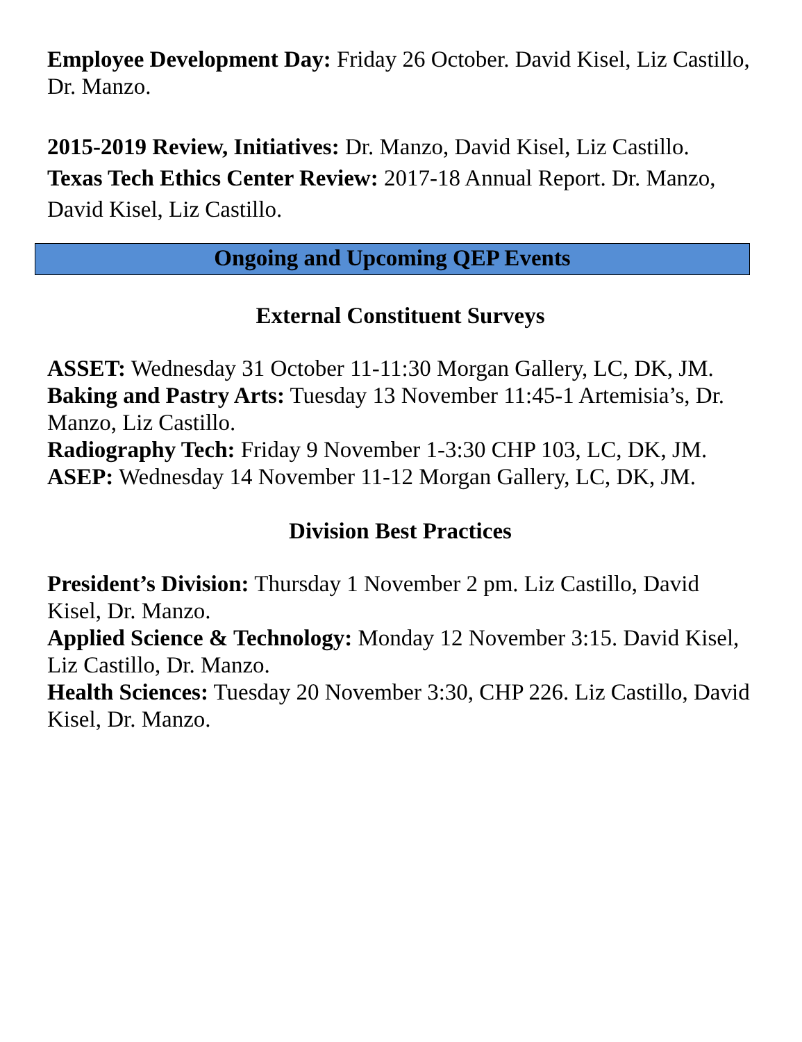Employee Development Day: Friday 26 October. David Kisel, Liz Castillo, Dr. Manzo.
2015-2019 Review, Initiatives: Dr. Manzo, David Kisel, Liz Castillo.
Texas Tech Ethics Center Review: 2017-18 Annual Report. Dr. Manzo, David Kisel, Liz Castillo.
Ongoing and Upcoming QEP Events
External Constituent Surveys
ASSET: Wednesday 31 October 11-11:30 Morgan Gallery, LC, DK, JM.
Baking and Pastry Arts: Tuesday 13 November 11:45-1 Artemisia’s, Dr. Manzo, Liz Castillo.
Radiography Tech: Friday 9 November 1-3:30 CHP 103, LC, DK, JM.
ASEP: Wednesday 14 November 11-12 Morgan Gallery, LC, DK, JM.
Division Best Practices
President’s Division: Thursday 1 November 2 pm. Liz Castillo, David Kisel, Dr. Manzo.
Applied Science & Technology: Monday 12 November 3:15. David Kisel, Liz Castillo, Dr. Manzo.
Health Sciences: Tuesday 20 November 3:30, CHP 226. Liz Castillo, David Kisel, Dr. Manzo.